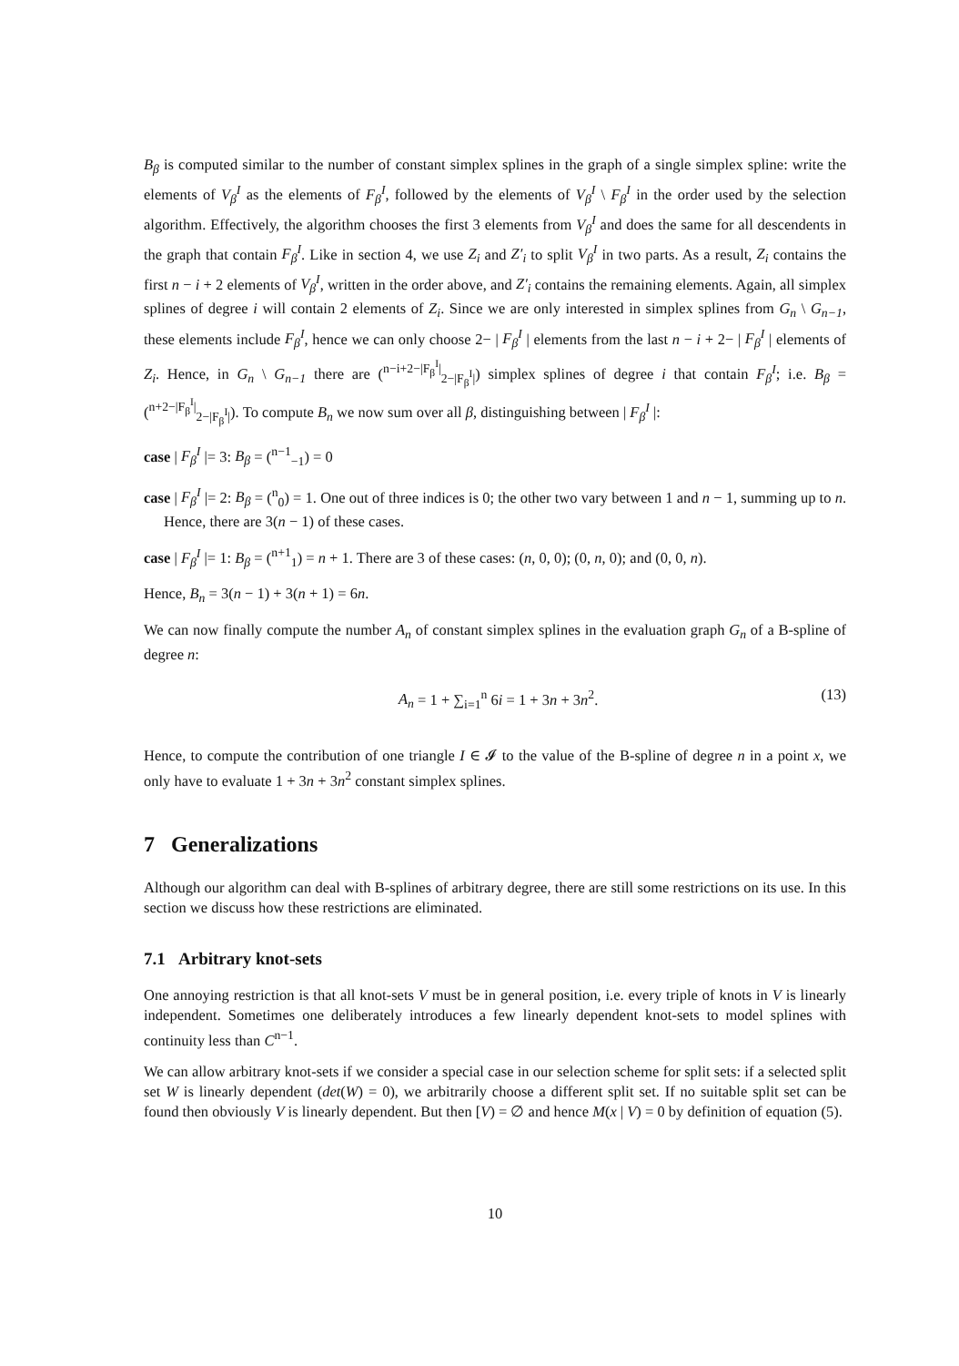B<sub>β</sub> is computed similar to the number of constant simplex splines in the graph of a single simplex spline: write the elements of V<sub>β</sub><sup>I</sup> as the elements of F<sub>β</sub><sup>I</sup>, followed by the elements of V<sub>β</sub><sup>I</sup> \ F<sub>β</sub><sup>I</sup> in the order used by the selection algorithm. Effectively, the algorithm chooses the first 3 elements from V<sub>β</sub><sup>I</sup> and does the same for all descendents in the graph that contain F<sub>β</sub><sup>I</sup>. Like in section 4, we use Z<sub>i</sub> and Z′<sub>i</sub> to split V<sub>β</sub><sup>I</sup> in two parts. As a result, Z<sub>i</sub> contains the first n − i + 2 elements of V<sub>β</sub><sup>I</sup>, written in the order above, and Z′<sub>i</sub> contains the remaining elements. Again, all simplex splines of degree i will contain 2 elements of Z<sub>i</sub>. Since we are only interested in simplex splines from G<sub>n</sub> \ G<sub>n−1</sub>, these elements include F<sub>β</sub><sup>I</sup>, hence we can only choose 2− | F<sub>β</sub><sup>I</sup> | elements from the last n − i + 2− | F<sub>β</sub><sup>I</sup> | elements of Z<sub>i</sub>. Hence, in G<sub>n</sub> \ G<sub>n−1</sub> there are (<sup>n−i+2−|F<sub>β</sub><sup>I</sup>|</sup><sub>2−|F<sub>β</sub><sup>I</sup>|</sub>) simplex splines of degree i that contain F<sub>β</sub><sup>I</sup>; i.e. B<sub>β</sub> = (<sup>n+2−|F<sub>β</sub><sup>I</sup>|</sup><sub>2−|F<sub>β</sub><sup>I</sup>|</sub>). To compute B<sub>n</sub> we now sum over all β, distinguishing between | F<sub>β</sub><sup>I</sup> |:
case | F<sub>β</sub><sup>I</sup> |= 3: B<sub>β</sub> = (<sup>n−1</sup><sub>−1</sub>) = 0
case | F<sub>β</sub><sup>I</sup> |= 2: B<sub>β</sub> = (<sup>n</sup><sub>0</sub>) = 1. One out of three indices is 0; the other two vary between 1 and n − 1, summing up to n. Hence, there are 3(n − 1) of these cases.
case | F<sub>β</sub><sup>I</sup> |= 1: B<sub>β</sub> = (<sup>n+1</sup><sub>1</sub>) = n + 1. There are 3 of these cases: (n, 0, 0); (0, n, 0); and (0, 0, n).
Hence, B<sub>n</sub> = 3(n − 1) + 3(n + 1) = 6n.
We can now finally compute the number A<sub>n</sub> of constant simplex splines in the evaluation graph G<sub>n</sub> of a B-spline of degree n:
A<sub>n</sub> = 1 + ∑<sub>i=1</sub><sup>n</sup> 6i = 1 + 3n + 3n<sup>2</sup>. (13)
Hence, to compute the contribution of one triangle I ∈ 𝓘 to the value of the B-spline of degree n in a point x, we only have to evaluate 1 + 3n + 3n<sup>2</sup> constant simplex splines.
7 Generalizations
Although our algorithm can deal with B-splines of arbitrary degree, there are still some restrictions on its use. In this section we discuss how these restrictions are eliminated.
7.1 Arbitrary knot-sets
One annoying restriction is that all knot-sets V must be in general position, i.e. every triple of knots in V is linearly independent. Sometimes one deliberately introduces a few linearly dependent knot-sets to model splines with continuity less than C<sup>n−1</sup>.
We can allow arbitrary knot-sets if we consider a special case in our selection scheme for split sets: if a selected split set W is linearly dependent (det(W) = 0), we arbitrarily choose a different split set. If no suitable split set can be found then obviously V is linearly dependent. But then [V) = ∅ and hence M(x | V) = 0 by definition of equation (5).
10